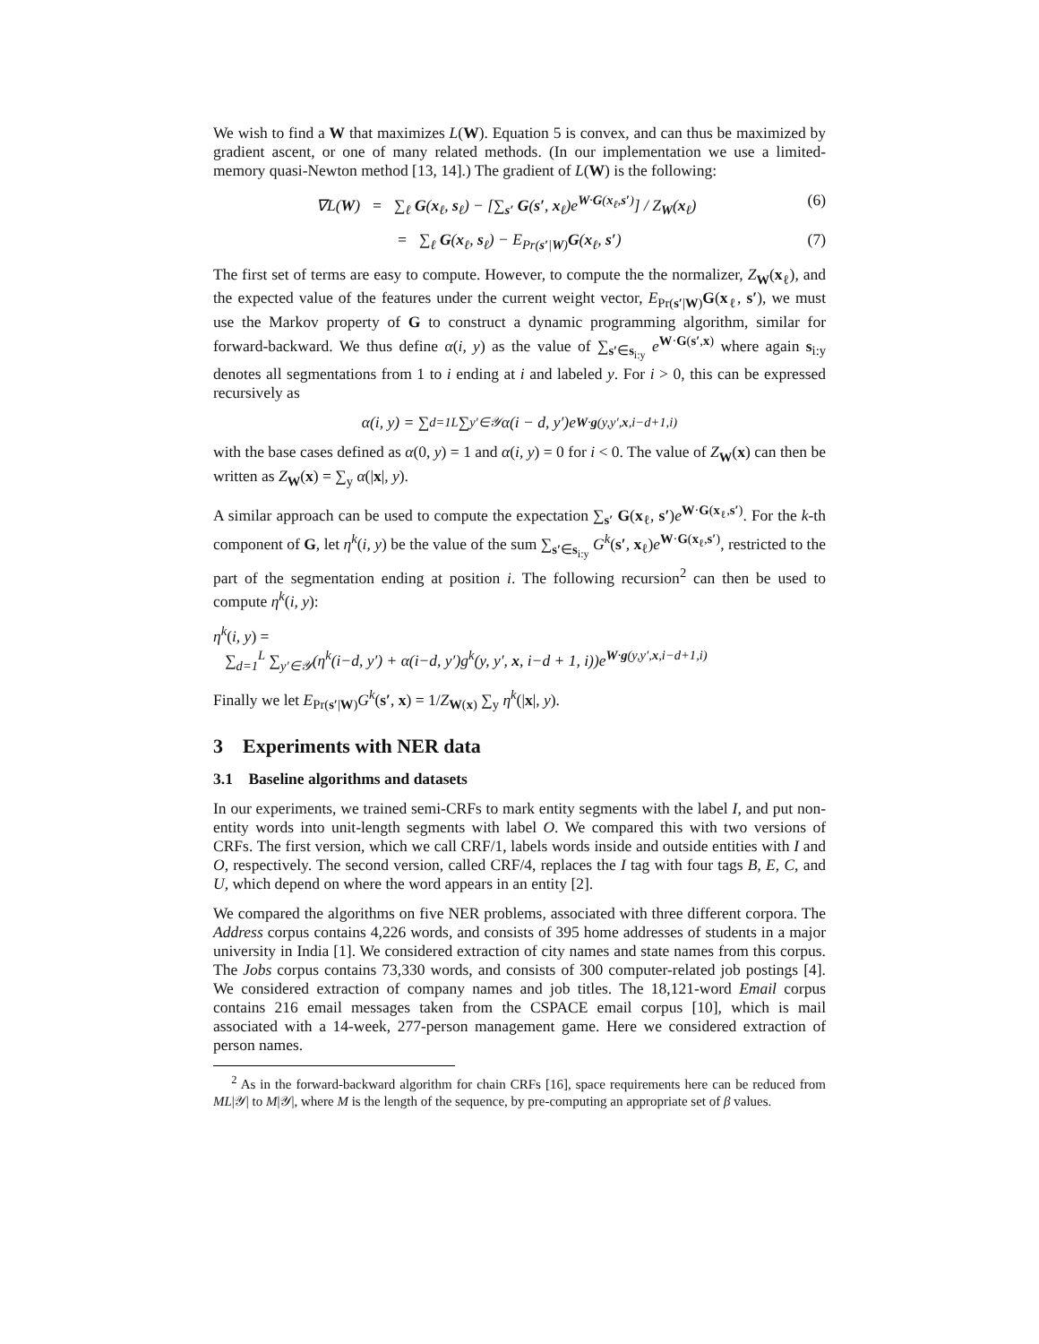We wish to find a W that maximizes L(W). Equation 5 is convex, and can thus be maximized by gradient ascent, or one of many related methods. (In our implementation we use a limited-memory quasi-Newton method [13, 14].) The gradient of L(W) is the following:
∇L(W) = ∑<sub>ℓ</sub> G(x<sub>ℓ</sub>, s<sub>ℓ</sub>) − [∑<sub>s′</sub> G(s′, x<sub>ℓ</sub>)e<sup>W·G(x<sub>ℓ</sub>,s′)</sup>] / Z<sub>W</sub>(x<sub>ℓ</sub>) (6)
= ∑<sub>ℓ</sub> G(x<sub>ℓ</sub>, s<sub>ℓ</sub>) − E<sub>Pr(s′|W)</sub>G(x<sub>ℓ</sub>, s′) (7)
The first set of terms are easy to compute. However, to compute the the normalizer, Z<sub>W</sub>(x<sub>ℓ</sub>), and the expected value of the features under the current weight vector, E<sub>Pr(s′|W)</sub>G(x<sub>ℓ</sub>, s′), we must use the Markov property of G to construct a dynamic programming algorithm, similar for forward-backward. We thus define α(i, y) as the value of ∑<sub>s′∈s<sub>i:y</sub></sub> e<sup>W·G(s′,x)</sup> where again s<sub>i:y</sub> denotes all segmentations from 1 to i ending at i and labeled y. For i > 0, this can be expressed recursively as
α(i, y) = ∑<sub>d=1</sub><sup>L</sup> ∑<sub>y′∈𝒴</sub> α(i − d, y′)e<sup>W·g(y,y′,x,i−d+1,i)</sup>
with the base cases defined as α(0, y) = 1 and α(i, y) = 0 for i < 0. The value of Z<sub>W</sub>(x) can then be written as Z<sub>W</sub>(x) = ∑<sub>y</sub> α(|x|, y).
A similar approach can be used to compute the expectation ∑<sub>s′</sub> G(x<sub>ℓ</sub>, s′)e<sup>W·G(x<sub>ℓ</sub>,s′)</sup>. For the k-th component of G, let η<sup>k</sup>(i, y) be the value of the sum ∑<sub>s′∈s<sub>i:y</sub></sub> G<sup>k</sup>(s′, x<sub>ℓ</sub>)e<sup>W·G(x<sub>ℓ</sub>,s′)</sup>, restricted to the part of the segmentation ending at position i. The following recursion<sup>2</sup> can then be used to compute η<sup>k</sup>(i, y):
η<sup>k</sup>(i, y) =
∑<sub>d=1</sub><sup>L</sup> ∑<sub>y′∈𝒴</sub>(η<sup>k</sup>(i−d, y′) + α(i−d, y′)g<sup>k</sup>(y, y′, x, i−d + 1, i))e<sup>W·g(y,y′,x,i−d+1,i)</sup>
Finally we let E<sub>Pr(s′|W)</sub>G<sup>k</sup>(s′, x) = 1/Z<sub>W(x)</sub> ∑<sub>y</sub> η<sup>k</sup>(|x|, y).
3 Experiments with NER data
3.1 Baseline algorithms and datasets
In our experiments, we trained semi-CRFs to mark entity segments with the label I, and put non-entity words into unit-length segments with label O. We compared this with two versions of CRFs. The first version, which we call CRF/1, labels words inside and outside entities with I and O, respectively. The second version, called CRF/4, replaces the I tag with four tags B, E, C, and U, which depend on where the word appears in an entity [2].
We compared the algorithms on five NER problems, associated with three different corpora. The Address corpus contains 4,226 words, and consists of 395 home addresses of students in a major university in India [1]. We considered extraction of city names and state names from this corpus. The Jobs corpus contains 73,330 words, and consists of 300 computer-related job postings [4]. We considered extraction of company names and job titles. The 18,121-word Email corpus contains 216 email messages taken from the CSPACE email corpus [10], which is mail associated with a 14-week, 277-person management game. Here we considered extraction of person names.
<sup>2</sup> As in the forward-backward algorithm for chain CRFs [16], space requirements here can be reduced from ML|𝒴| to M|𝒴|, where M is the length of the sequence, by pre-computing an appropriate set of β values.